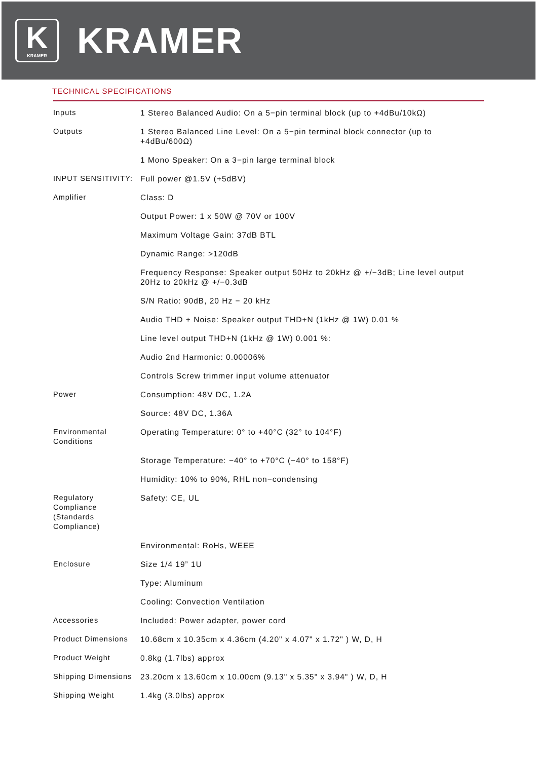K
KRAMER
KRAMER
TECHNICAL SPECIFICATIONS
| Inputs | 1 Stereo Balanced Audio: On a 5−pin terminal block (up to +4dBu/10kΩ) |
| Outputs | 1 Stereo Balanced Line Level: On a 5−pin terminal block connector (up to +4dBu/600Ω) |
| | 1 Mono Speaker: On a 3−pin large terminal block |
| INPUT SENSITIVITY: | Full power @1.5V (+5dBV) |
| Amplifier | Class: D |
| | Output Power: 1 x 50W @ 70V or 100V |
| | Maximum Voltage Gain: 37dB BTL |
| | Dynamic Range: >120dB |
| | Frequency Response: Speaker output 50Hz to 20kHz @ +/−3dB; Line level output 20Hz to 20kHz @ +/−0.3dB |
| | S/N Ratio: 90dB, 20 Hz − 20 kHz |
| | Audio THD + Noise: Speaker output THD+N (1kHz @ 1W) 0.01 % |
| | Line level output THD+N (1kHz @ 1W) 0.001 %: |
| | Audio 2nd Harmonic: 0.00006% |
| | Controls Screw trimmer input volume attenuator |
| Power | Consumption: 48V DC, 1.2A |
| | Source: 48V DC, 1.36A |
| Environmental Conditions | Operating Temperature: 0° to +40°C (32° to 104°F) |
| | Storage Temperature: −40° to +70°C (−40° to 158°F) |
| | Humidity: 10% to 90%, RHL non−condensing |
| Regulatory Compliance (Standards Compliance) | Safety: CE, UL |
| | Environmental: RoHs, WEEE |
| Enclosure | Size 1/4 19” 1U |
| | Type: Aluminum |
| | Cooling: Convection Ventilation |
| Accessories | Included: Power adapter, power cord |
| Product Dimensions | 10.68cm x 10.35cm x 4.36cm (4.20" x 4.07" x 1.72" ) W, D, H |
| Product Weight | 0.8kg (1.7lbs) approx |
| Shipping Dimensions | 23.20cm x 13.60cm x 10.00cm (9.13" x 5.35" x 3.94" ) W, D, H |
| Shipping Weight | 1.4kg (3.0lbs) approx |